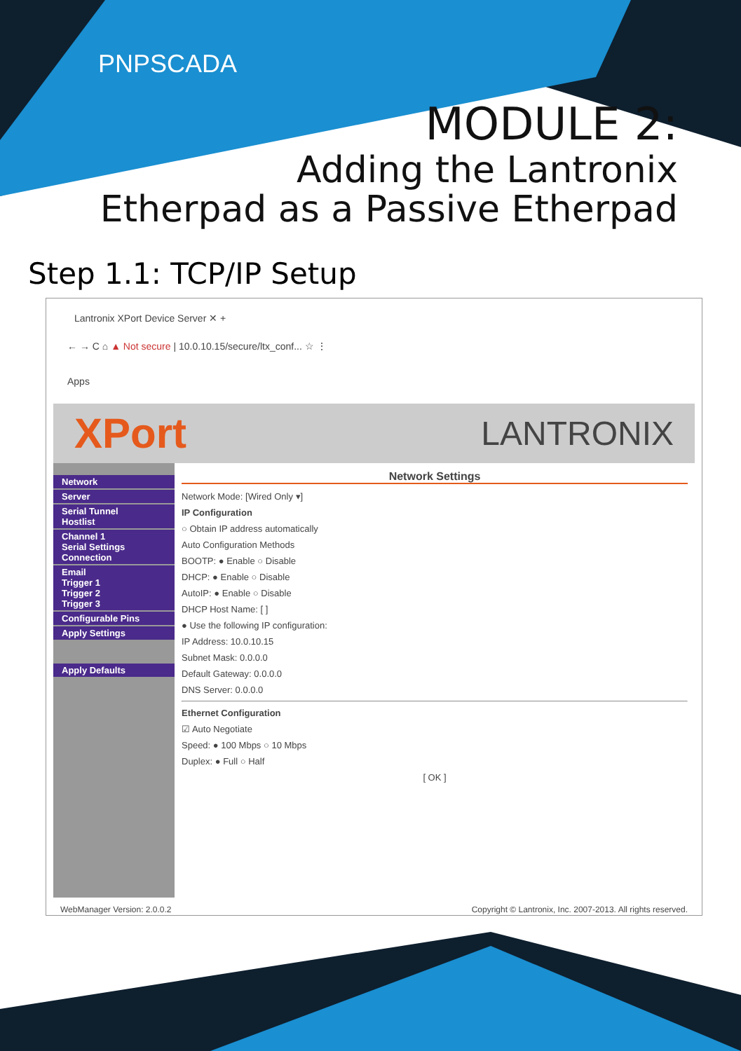PNPSCADA
MODULE 2:
Adding the Lantronix
Etherpad as a Passive Etherpad
Step 1.1: TCP/IP Setup
Lantronix XPort Device Server ✕ +
← → C ⌂ ▲ Not secure | 10.0.10.15/secure/ltx_conf... ☆ ⋮
Apps
XPort LANTRONIX
Network
Server
Serial Tunnel
Hostlist
Channel 1
Serial Settings
Connection
Email
Trigger 1
Trigger 2
Trigger 3
Configurable Pins
Apply Settings
Apply Defaults
Network Settings
Network Mode: [Wired Only ▾]
IP Configuration
○ Obtain IP address automatically
Auto Configuration Methods
BOOTP: ● Enable ○ Disable
DHCP: ● Enable ○ Disable
AutoIP: ● Enable ○ Disable
DHCP Host Name: [ ]
● Use the following IP configuration:
IP Address: 10.0.10.15
Subnet Mask: 0.0.0.0
Default Gateway: 0.0.0.0
DNS Server: 0.0.0.0
Ethernet Configuration
☑ Auto Negotiate
Speed: ● 100 Mbps ○ 10 Mbps
Duplex: ● Full ○ Half
[ OK ]
WebManager Version: 2.0.0.2 Copyright © Lantronix, Inc. 2007-2013. All rights reserved.